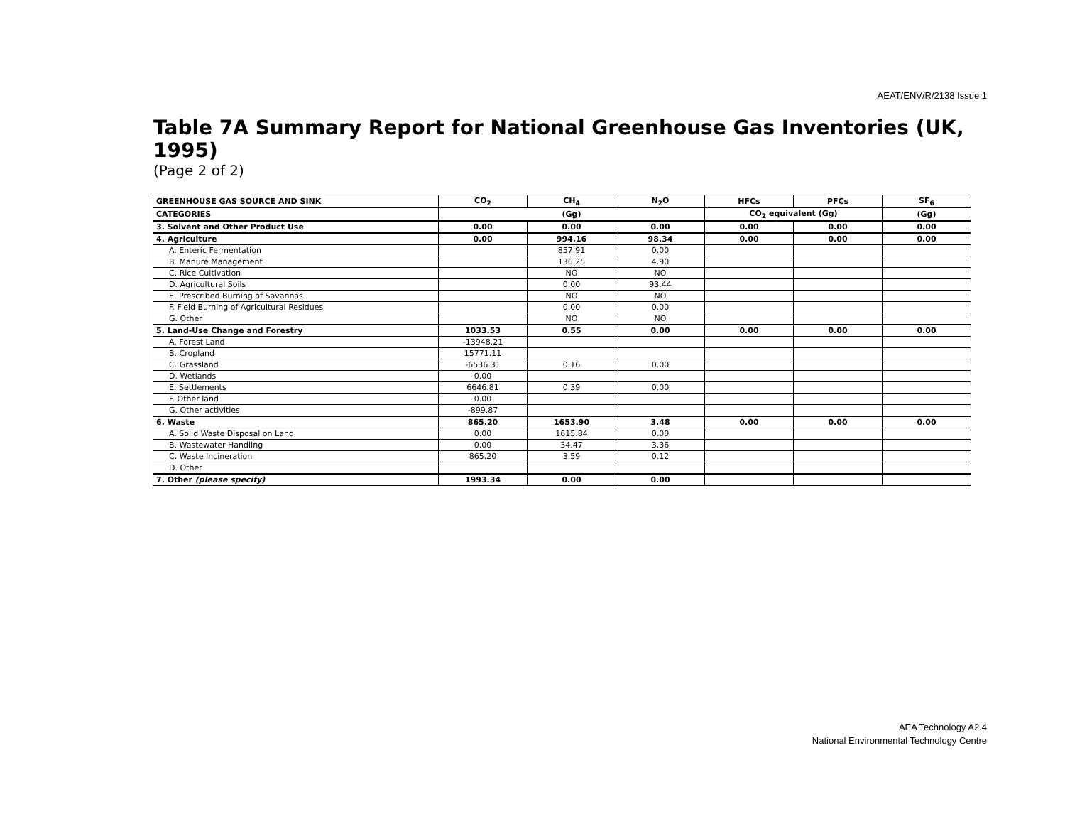AEAT/ENV/R/2138 Issue 1
Table 7A Summary Report for National Greenhouse Gas Inventories (UK, 1995)
(Page 2 of 2)
| GREENHOUSE GAS SOURCE AND SINK | CO<sub>2</sub> | CH<sub>4</sub> | N<sub>2</sub>O | HFCs | PFCs | SF<sub>6</sub> |
| --- | --- | --- | --- | --- | --- | --- |
| CATEGORIES | (Gg) | | | CO<sub>2</sub> equivalent (Gg) | | (Gg) |
| 3. Solvent and Other Product Use | 0.00 | 0.00 | 0.00 | 0.00 | 0.00 | 0.00 |
| 4. Agriculture | 0.00 | 994.16 | 98.34 | 0.00 | 0.00 | 0.00 |
| A. Enteric Fermentation | | 857.91 | 0.00 | | | |
| B. Manure Management | | 136.25 | 4.90 | | | |
| C. Rice Cultivation | | NO | NO | | | |
| D. Agricultural Soils | | 0.00 | 93.44 | | | |
| E. Prescribed Burning of Savannas | | NO | NO | | | |
| F. Field Burning of Agricultural Residues | | 0.00 | 0.00 | | | |
| G. Other | | NO | NO | | | |
| 5. Land-Use Change and Forestry | 1033.53 | 0.55 | 0.00 | 0.00 | 0.00 | 0.00 |
| A. Forest Land | -13948.21 | | | | | |
| B. Cropland | 15771.11 | | | | | |
| C. Grassland | -6536.31 | 0.16 | 0.00 | | | |
| D. Wetlands | 0.00 | | | | | |
| E. Settlements | 6646.81 | 0.39 | 0.00 | | | |
| F. Other land | 0.00 | | | | | |
| G. Other activities | -899.87 | | | | | |
| 6. Waste | 865.20 | 1653.90 | 3.48 | 0.00 | 0.00 | 0.00 |
| A. Solid Waste Disposal on Land | 0.00 | 1615.84 | 0.00 | | | |
| B. Wastewater Handling | 0.00 | 34.47 | 3.36 | | | |
| C. Waste Incineration | 865.20 | 3.59 | 0.12 | | | |
| D. Other | | | | | | |
| 7. Other (please specify) | 1993.34 | 0.00 | 0.00 | | | |
AEA Technology A2.4
National Environmental Technology Centre